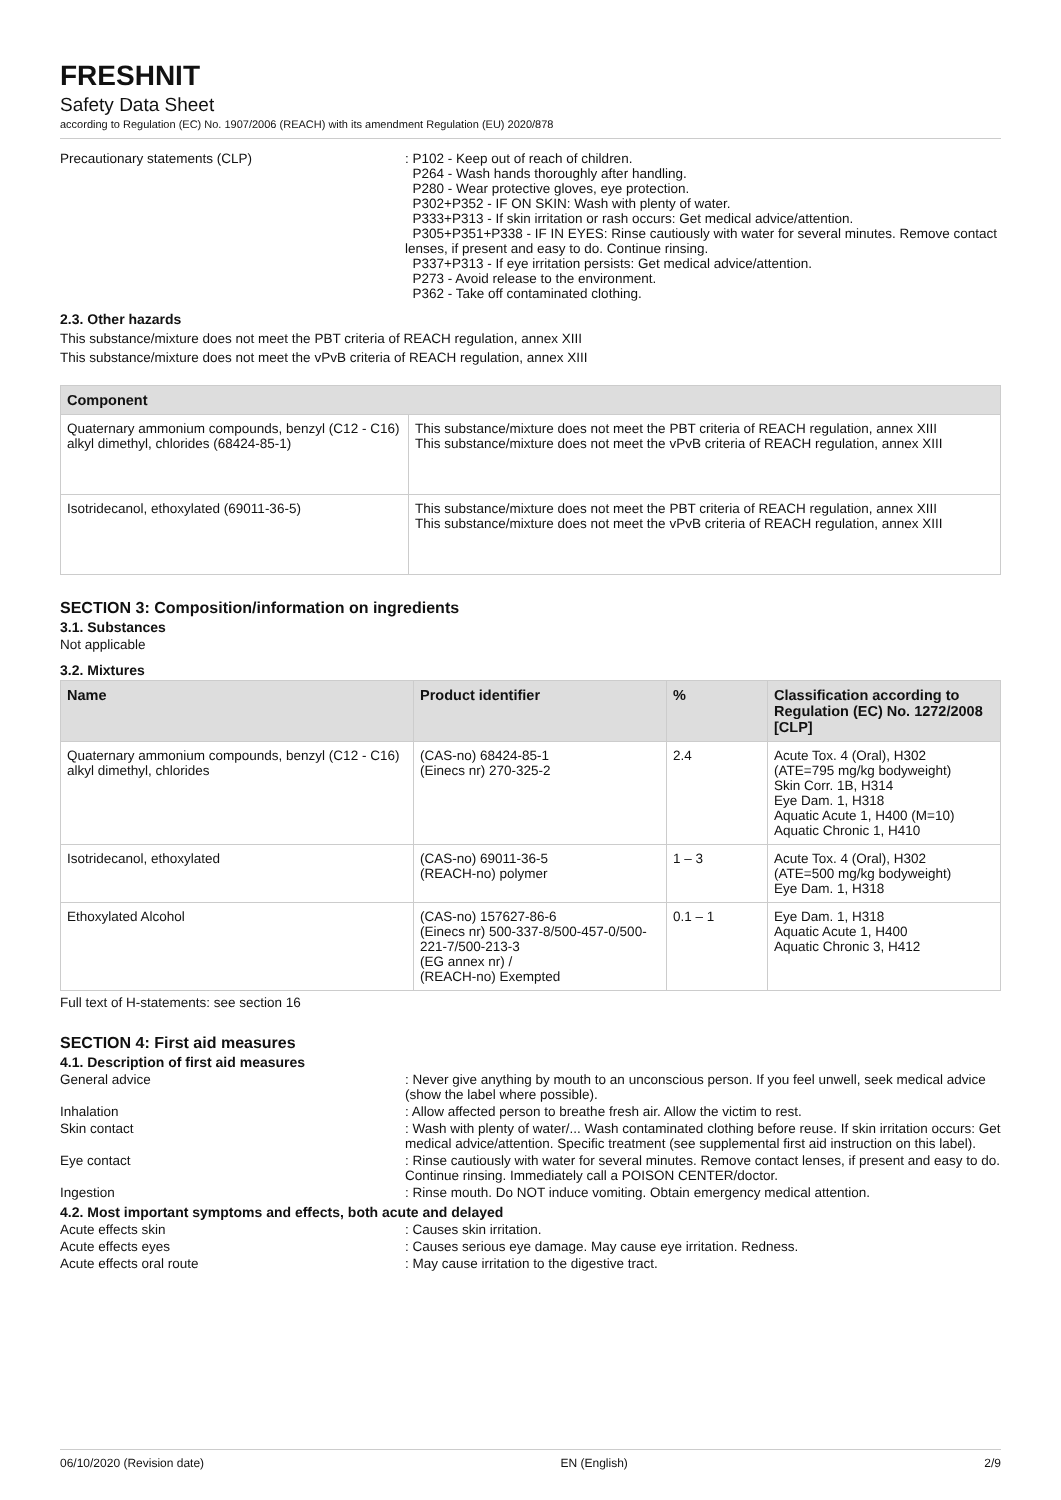FRESHNIT
Safety Data Sheet
according to Regulation (EC) No. 1907/2006 (REACH) with its amendment Regulation (EU) 2020/878
Precautionary statements (CLP) : P102 - Keep out of reach of children.
P264 - Wash hands thoroughly after handling.
P280 - Wear protective gloves, eye protection.
P302+P352 - IF ON SKIN: Wash with plenty of water.
P333+P313 - If skin irritation or rash occurs: Get medical advice/attention.
P305+P351+P338 - IF IN EYES: Rinse cautiously with water for several minutes. Remove contact lenses, if present and easy to do. Continue rinsing.
P337+P313 - If eye irritation persists: Get medical advice/attention.
P273 - Avoid release to the environment.
P362 - Take off contaminated clothing.
2.3. Other hazards
This substance/mixture does not meet the PBT criteria of REACH regulation, annex XIII
This substance/mixture does not meet the vPvB criteria of REACH regulation, annex XIII
| Component | |
| --- | --- |
| Quaternary ammonium compounds, benzyl (C12 - C16) alkyl dimethyl, chlorides (68424-85-1) | This substance/mixture does not meet the PBT criteria of REACH regulation, annex XIII This substance/mixture does not meet the vPvB criteria of REACH regulation, annex XIII |
| Isotridecanol, ethoxylated (69011-36-5) | This substance/mixture does not meet the PBT criteria of REACH regulation, annex XIII This substance/mixture does not meet the vPvB criteria of REACH regulation, annex XIII |
SECTION 3: Composition/information on ingredients
3.1. Substances
Not applicable
3.2. Mixtures
| Name | Product identifier | % | Classification according to Regulation (EC) No. 1272/2008 [CLP] |
| --- | --- | --- | --- |
| Quaternary ammonium compounds, benzyl (C12 - C16) alkyl dimethyl, chlorides | (CAS-no) 68424-85-1 (Einecs nr) 270-325-2 | 2.4 | Acute Tox. 4 (Oral), H302 (ATE=795 mg/kg bodyweight) Skin Corr. 1B, H314 Eye Dam. 1, H318 Aquatic Acute 1, H400 (M=10) Aquatic Chronic 1, H410 |
| Isotridecanol, ethoxylated | (CAS-no) 69011-36-5 (REACH-no) polymer | 1 – 3 | Acute Tox. 4 (Oral), H302 (ATE=500 mg/kg bodyweight) Eye Dam. 1, H318 |
| Ethoxylated Alcohol | (CAS-no) 157627-86-6 (Einecs nr) 500-337-8/500-457-0/500-221-7/500-213-3 (EG annex nr) / (REACH-no) Exempted | 0.1 – 1 | Eye Dam. 1, H318 Aquatic Acute 1, H400 Aquatic Chronic 3, H412 |
Full text of H-statements: see section 16
SECTION 4: First aid measures
4.1. Description of first aid measures
General advice : Never give anything by mouth to an unconscious person. If you feel unwell, seek medical advice (show the label where possible).
Inhalation : Allow affected person to breathe fresh air. Allow the victim to rest.
Skin contact : Wash with plenty of water/... Wash contaminated clothing before reuse. If skin irritation occurs: Get medical advice/attention. Specific treatment (see supplemental first aid instruction on this label).
Eye contact : Rinse cautiously with water for several minutes. Remove contact lenses, if present and easy to do. Continue rinsing. Immediately call a POISON CENTER/doctor.
Ingestion : Rinse mouth. Do NOT induce vomiting. Obtain emergency medical attention.
4.2. Most important symptoms and effects, both acute and delayed
Acute effects skin : Causes skin irritation.
Acute effects eyes : Causes serious eye damage. May cause eye irritation. Redness.
Acute effects oral route : May cause irritation to the digestive tract.
06/10/2020 (Revision date) EN (English) 2/9